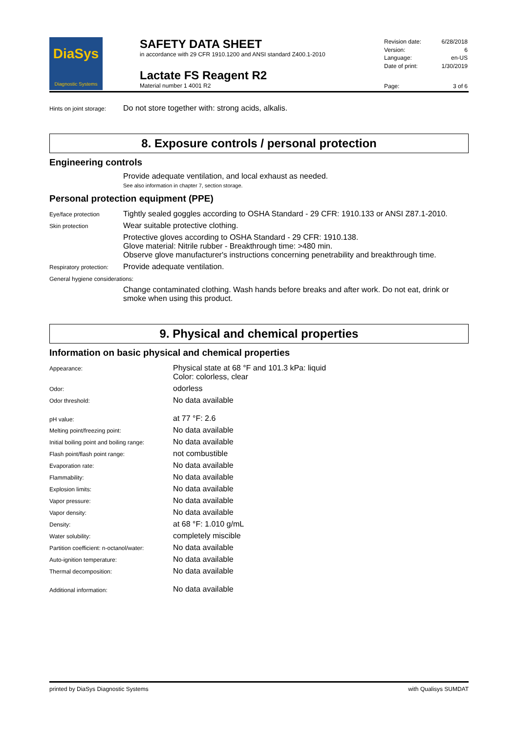DiaSys
Diagnostic Systems
SAFETY DATA SHEET
in accordance with 29 CFR 1910.1200 and ANSI standard Z400.1-2010
Lactate FS Reagent R2
Material number 1 4001 R2
| Revision date: | 6/28/2018 |
| Version: | 6 |
| Language: | en-US |
| Date of print: | 1/30/2019 |
| Page: | 3 of 6 |
| Hints on joint storage: | Do not store together with: strong acids, alkalis. |
8. Exposure controls / personal protection
Engineering controls
Provide adequate ventilation, and local exhaust as needed.
See also information in chapter 7, section storage.
Personal protection equipment (PPE)
| Eye/face protection | Tightly sealed goggles according to OSHA Standard - 29 CFR: 1910.133 or ANSI Z87.1-2010. |
| Skin protection | Wear suitable protective clothing. |
| | Protective gloves according to OSHA Standard - 29 CFR: 1910.138. Glove material: Nitrile rubber - Breakthrough time: >480 min. Observe glove manufacturer's instructions concerning penetrability and breakthrough time. |
| Respiratory protection: | Provide adequate ventilation. |
| General hygiene considerations: | |
| | Change contaminated clothing. Wash hands before breaks and after work. Do not eat, drink or smoke when using this product. |
9. Physical and chemical properties
Information on basic physical and chemical properties
| Appearance: | Physical state at 68 °F and 101.3 kPa: liquid Color: colorless, clear |
| Odor: | odorless |
| Odor threshold: | No data available |
| pH value: | at 77 °F: 2.6 |
| Melting point/freezing point: | No data available |
| Initial boiling point and boiling range: | No data available |
| Flash point/flash point range: | not combustible |
| Evaporation rate: | No data available |
| Flammability: | No data available |
| Explosion limits: | No data available |
| Vapor pressure: | No data available |
| Vapor density: | No data available |
| Density: | at 68 °F: 1.010 g/mL |
| Water solubility: | completely miscible |
| Partition coefficient: n-octanol/water: | No data available |
| Auto-ignition temperature: | No data available |
| Thermal decomposition: | No data available |
| Additional information: | No data available |
printed by DiaSys Diagnostic Systems with Qualisys SUMDAT